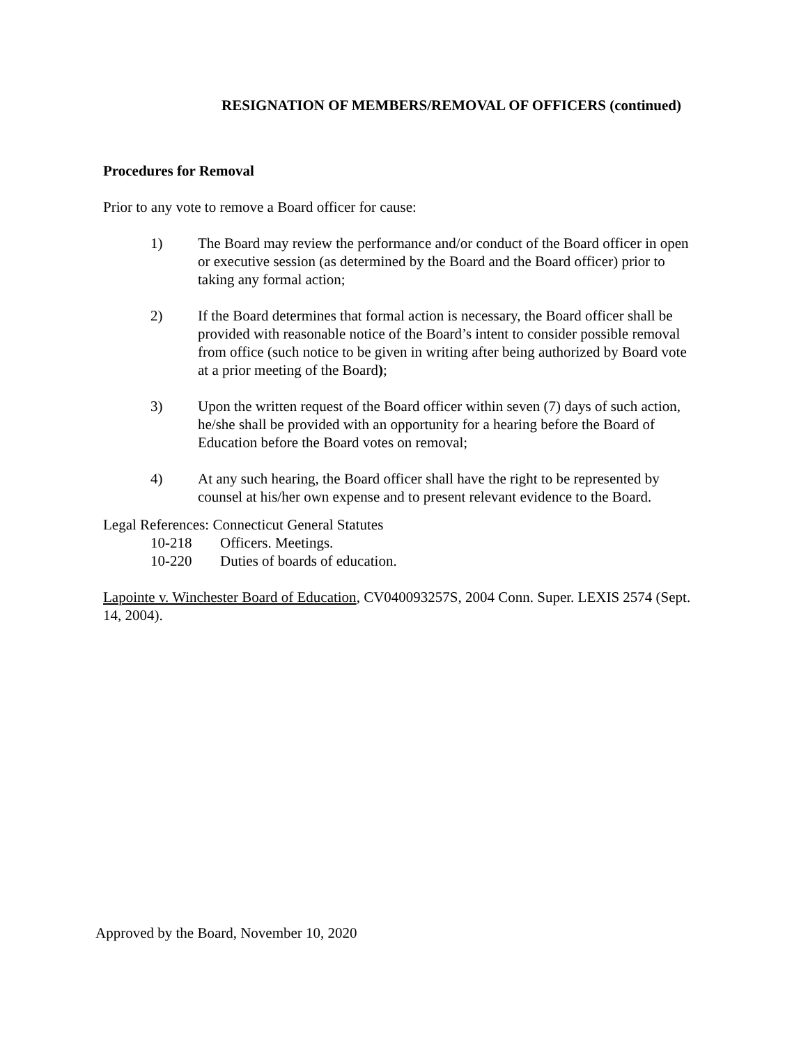RESIGNATION OF MEMBERS/REMOVAL OF OFFICERS (continued)
Procedures for Removal
Prior to any vote to remove a Board officer for cause:
1) The Board may review the performance and/or conduct of the Board officer in open or executive session (as determined by the Board and the Board officer) prior to taking any formal action;
2) If the Board determines that formal action is necessary, the Board officer shall be provided with reasonable notice of the Board’s intent to consider possible removal from office (such notice to be given in writing after being authorized by Board vote at a prior meeting of the Board);
3) Upon the written request of the Board officer within seven (7) days of such action, he/she shall be provided with an opportunity for a hearing before the Board of Education before the Board votes on removal;
4) At any such hearing, the Board officer shall have the right to be represented by counsel at his/her own expense and to present relevant evidence to the Board.
Legal References: Connecticut General Statutes
10-218 Officers. Meetings.
10-220 Duties of boards of education.
Lapointe v. Winchester Board of Education, CV040093257S, 2004 Conn. Super. LEXIS 2574 (Sept. 14, 2004).
Approved by the Board, November 10, 2020